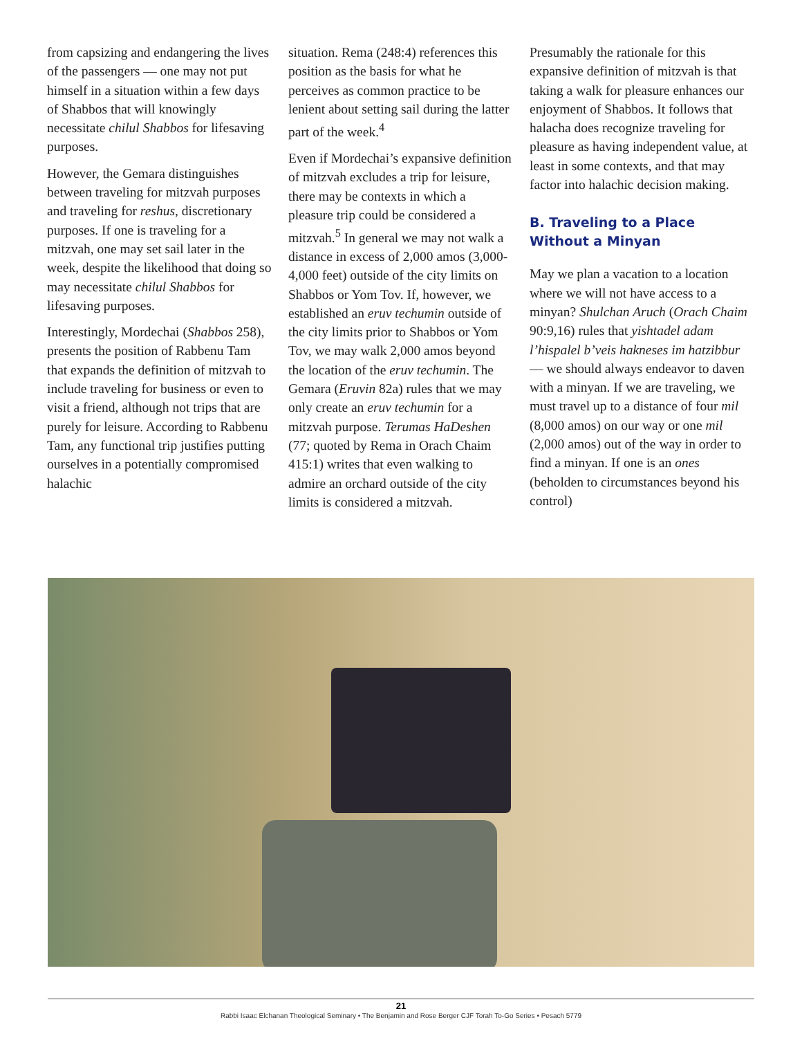from capsizing and endangering the lives of the passengers — one may not put himself in a situation within a few days of Shabbos that will knowingly necessitate chilul Shabbos for lifesaving purposes.
However, the Gemara distinguishes between traveling for mitzvah purposes and traveling for reshus, discretionary purposes. If one is traveling for a mitzvah, one may set sail later in the week, despite the likelihood that doing so may necessitate chilul Shabbos for lifesaving purposes.
Interestingly, Mordechai (Shabbos 258), presents the position of Rabbenu Tam that expands the definition of mitzvah to include traveling for business or even to visit a friend, although not trips that are purely for leisure. According to Rabbenu Tam, any functional trip justifies putting ourselves in a potentially compromised halachic
situation. Rema (248:4) references this position as the basis for what he perceives as common practice to be lenient about setting sail during the latter part of the week.<sup>4</sup>
Even if Mordechai’s expansive definition of mitzvah excludes a trip for leisure, there may be contexts in which a pleasure trip could be considered a mitzvah.<sup>5</sup> In general we may not walk a distance in excess of 2,000 amos (3,000-4,000 feet) outside of the city limits on Shabbos or Yom Tov. If, however, we established an eruv techumin outside of the city limits prior to Shabbos or Yom Tov, we may walk 2,000 amos beyond the location of the eruv techumin. The Gemara (Eruvin 82a) rules that we may only create an eruv techumin for a mitzvah purpose. Terumas HaDeshen (77; quoted by Rema in Orach Chaim 415:1) writes that even walking to admire an orchard outside of the city limits is considered a mitzvah.
Presumably the rationale for this expansive definition of mitzvah is that taking a walk for pleasure enhances our enjoyment of Shabbos. It follows that halacha does recognize traveling for pleasure as having independent value, at least in some contexts, and that may factor into halachic decision making.
B. Traveling to a Place Without a Minyan
May we plan a vacation to a location where we will not have access to a minyan? Shulchan Aruch (Orach Chaim 90:9,16) rules that yishtadel adam l’hispalel b’veis hakneses im hatzibbur — we should always endeavor to daven with a minyan. If we are traveling, we must travel up to a distance of four mil (8,000 amos) on our way or one mil (2,000 amos) out of the way in order to find a minyan. If one is an ones (beholden to circumstances beyond his control)
21
Rabbi Isaac Elchanan Theological Seminary • The Benjamin and Rose Berger CJF Torah To-Go Series • Pesach 5779